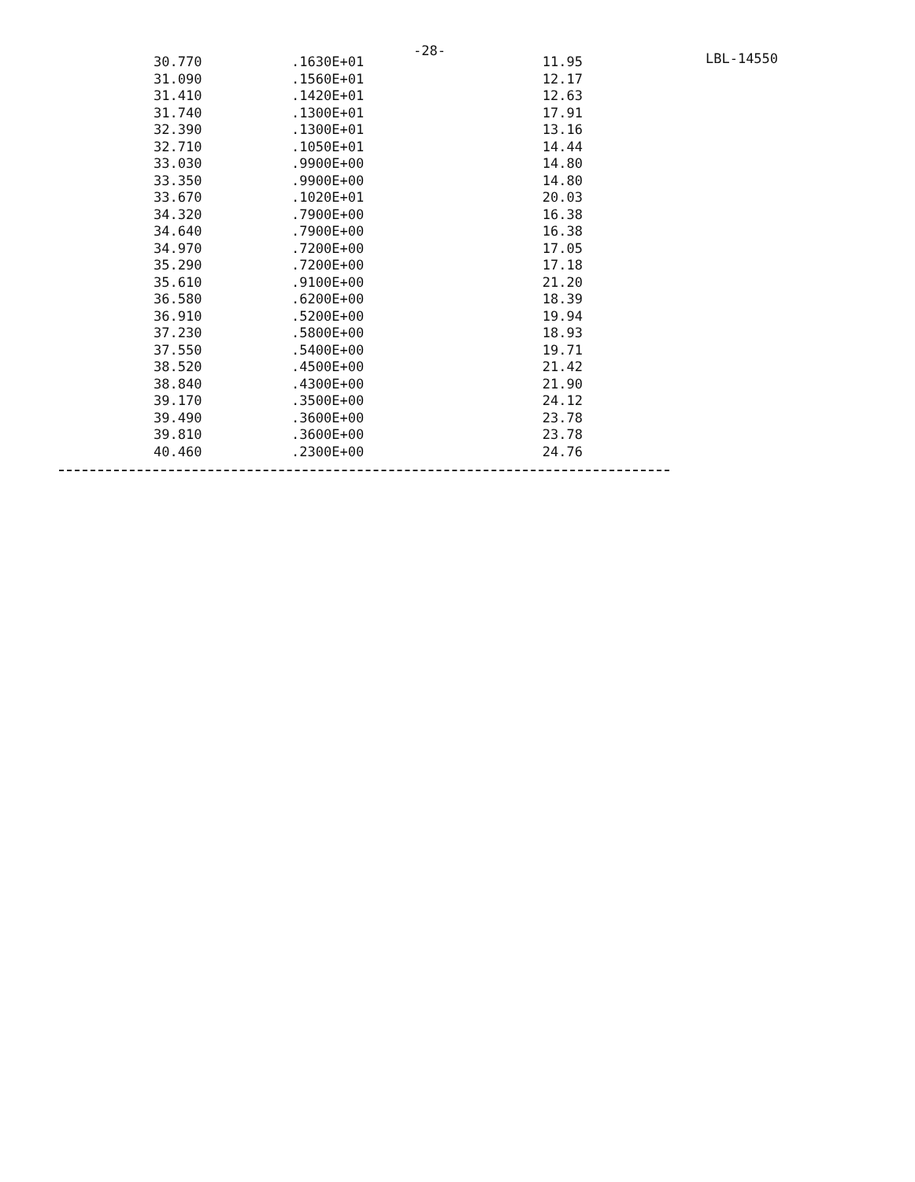-28- LBL-14550
| 30.770 | .1630E+01 | 11.95 |
| 31.090 | .1560E+01 | 12.17 |
| 31.410 | .1420E+01 | 12.63 |
| 31.740 | .1300E+01 | 17.91 |
| 32.390 | .1300E+01 | 13.16 |
| 32.710 | .1050E+01 | 14.44 |
| 33.030 | .9900E+00 | 14.80 |
| 33.350 | .9900E+00 | 14.80 |
| 33.670 | .1020E+01 | 20.03 |
| 34.320 | .7900E+00 | 16.38 |
| 34.640 | .7900E+00 | 16.38 |
| 34.970 | .7200E+00 | 17.05 |
| 35.290 | .7200E+00 | 17.18 |
| 35.610 | .9100E+00 | 21.20 |
| 36.580 | .6200E+00 | 18.39 |
| 36.910 | .5200E+00 | 19.94 |
| 37.230 | .5800E+00 | 18.93 |
| 37.550 | .5400E+00 | 19.71 |
| 38.520 | .4500E+00 | 21.42 |
| 38.840 | .4300E+00 | 21.90 |
| 39.170 | .3500E+00 | 24.12 |
| 39.490 | .3600E+00 | 23.78 |
| 39.810 | .3600E+00 | 23.78 |
| 40.460 | .2300E+00 | 24.76 |